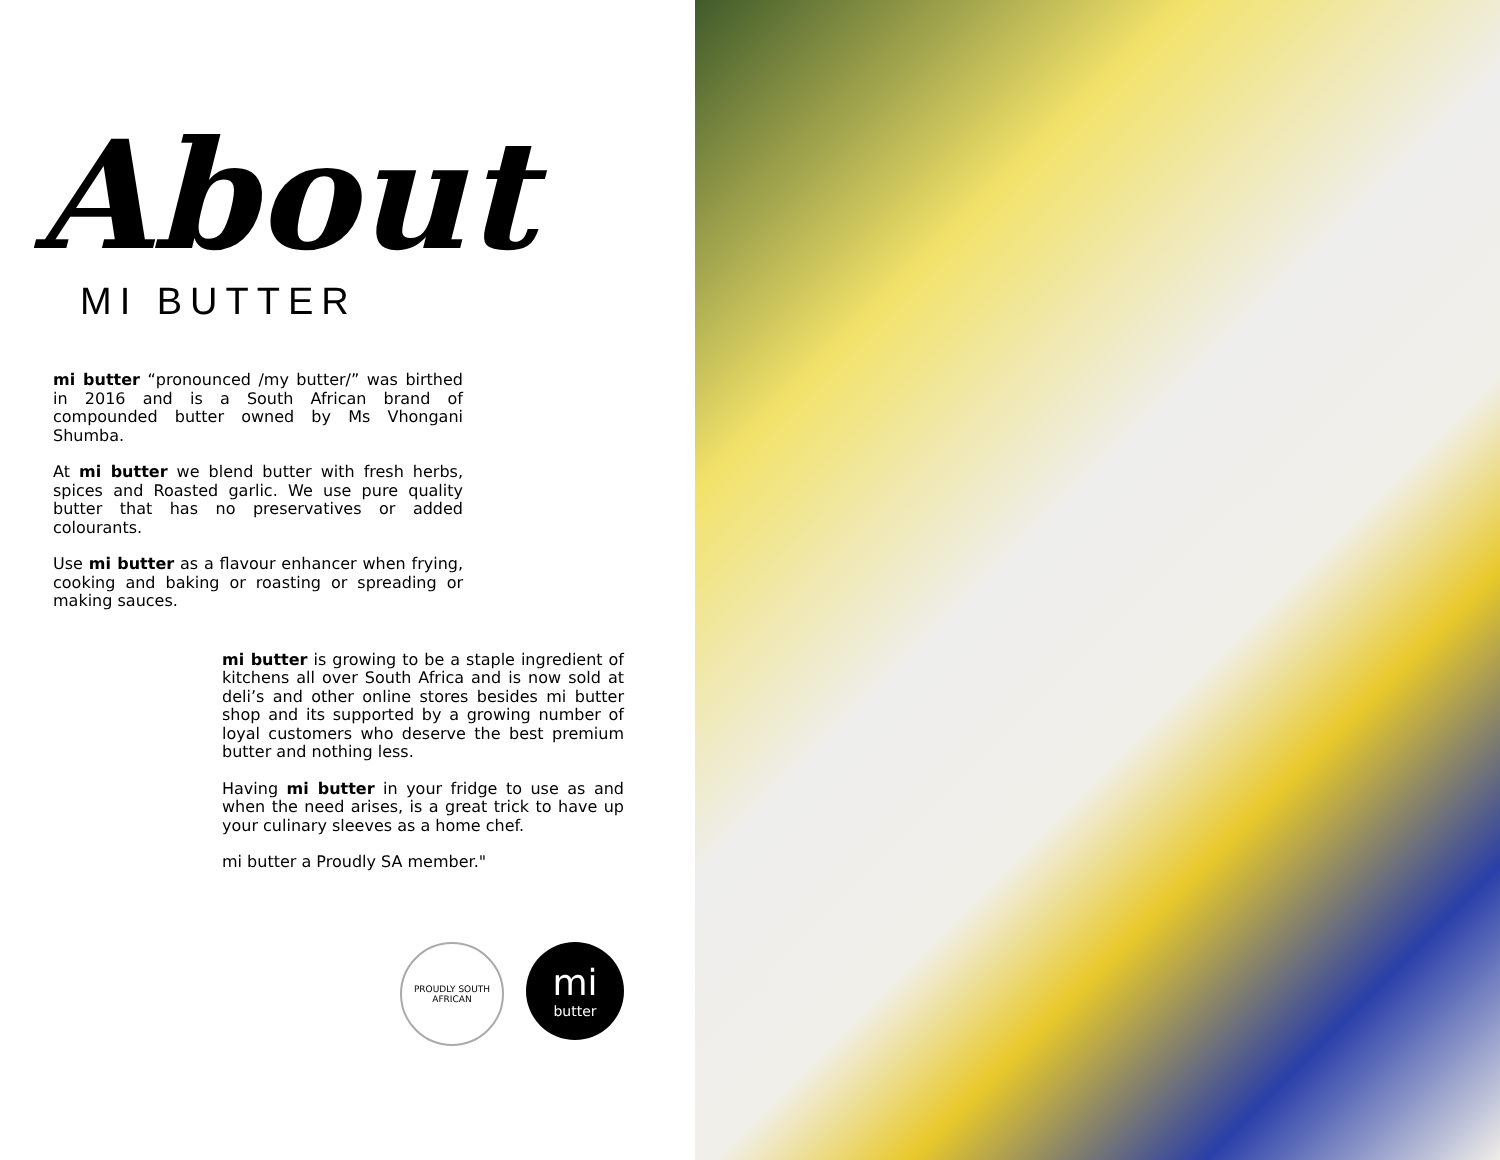About
MI BUTTER
mi butter “pronounced /my butter/” was birthed in 2016 and is a South African brand of compounded butter owned by Ms Vhongani Shumba.
At mi butter we blend butter with fresh herbs, spices and Roasted garlic. We use pure quality butter that has no preservatives or added colourants.
Use mi butter as a flavour enhancer when frying, cooking and baking or roasting or spreading or making sauces.
mi butter is growing to be a staple ingredient of kitchens all over South Africa and is now sold at deli’s and other online stores besides mi butter shop and its supported by a growing number of loyal customers who deserve the best premium butter and nothing less.
Having mi butter in your fridge to use as and when the need arises, is a great trick to have up your culinary sleeves as a home chef.
mi butter a Proudly SA member."
PROUDLY SOUTH AFRICAN
mi
butter